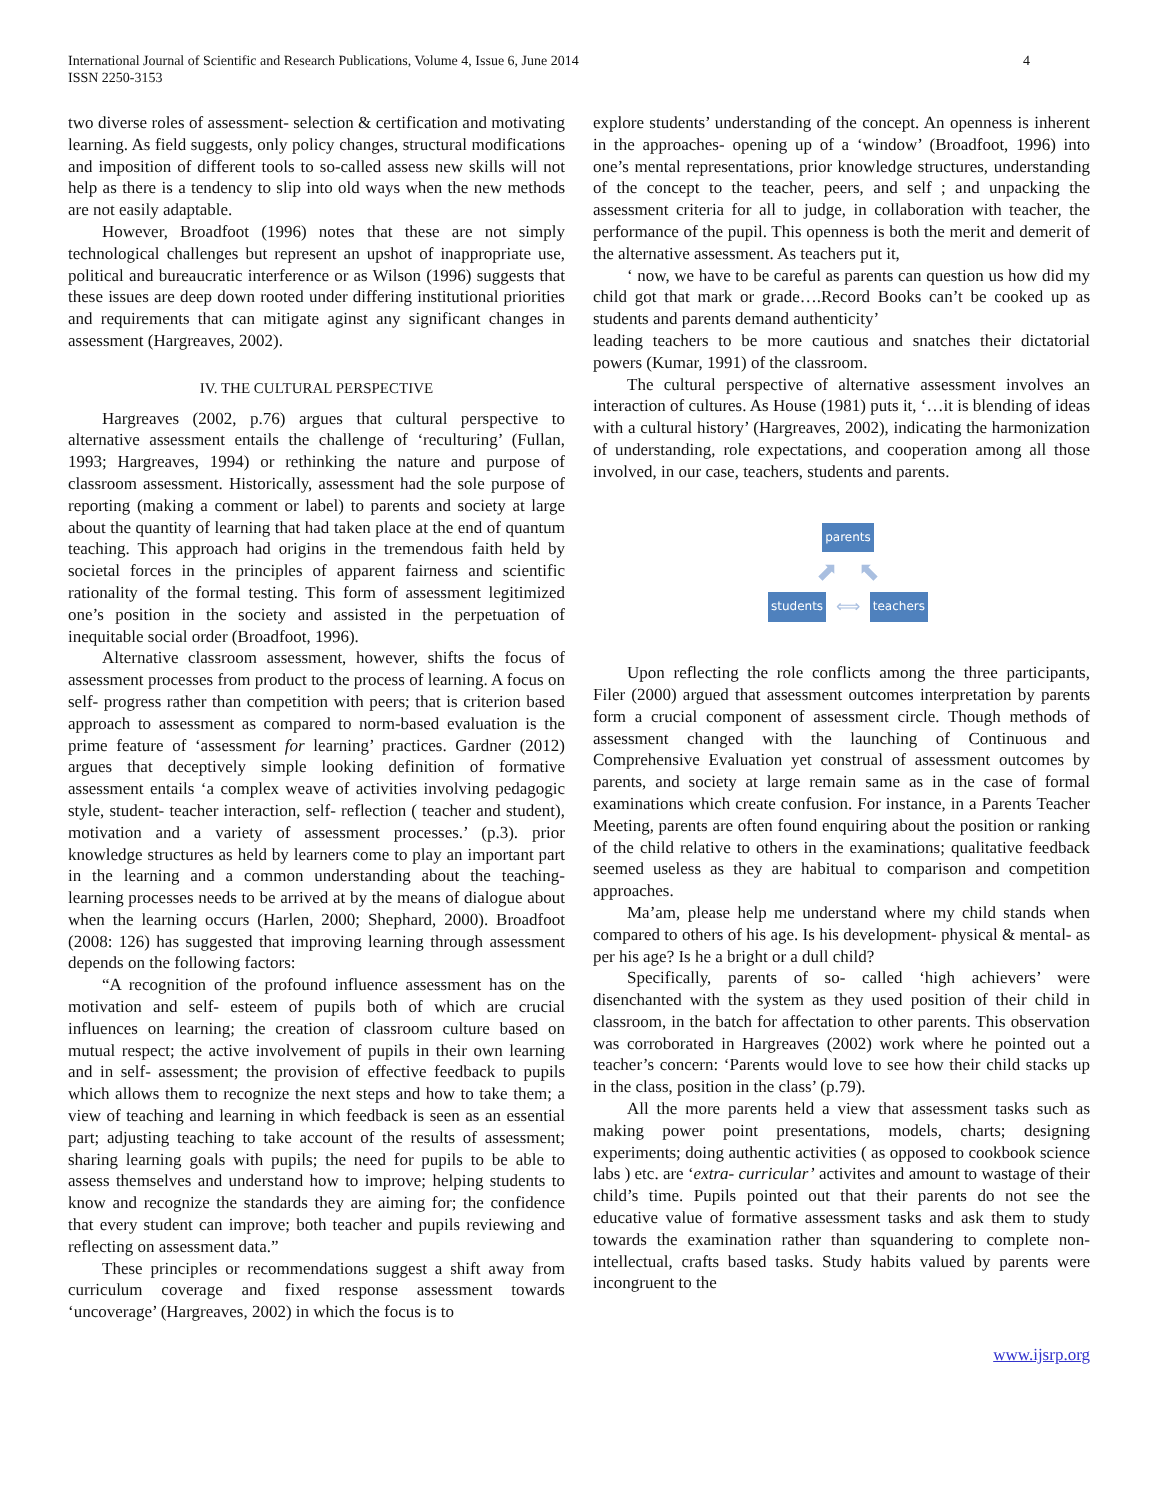International Journal of Scientific and Research Publications, Volume 4, Issue 6, June 2014
ISSN 2250-3153
4
two diverse roles of assessment- selection & certification and motivating learning. As field suggests, only policy changes, structural modifications and imposition of different tools to so-called assess new skills will not help as there is a tendency to slip into old ways when the new methods are not easily adaptable.
However, Broadfoot (1996) notes that these are not simply technological challenges but represent an upshot of inappropriate use, political and bureaucratic interference or as Wilson (1996) suggests that these issues are deep down rooted under differing institutional priorities and requirements that can mitigate aginst any significant changes in assessment (Hargreaves, 2002).
IV. THE CULTURAL PERSPECTIVE
Hargreaves (2002, p.76) argues that cultural perspective to alternative assessment entails the challenge of ‘reculturing’ (Fullan, 1993; Hargreaves, 1994) or rethinking the nature and purpose of classroom assessment. Historically, assessment had the sole purpose of reporting (making a comment or label) to parents and society at large about the quantity of learning that had taken place at the end of quantum teaching. This approach had origins in the tremendous faith held by societal forces in the principles of apparent fairness and scientific rationality of the formal testing. This form of assessment legitimized one’s position in the society and assisted in the perpetuation of inequitable social order (Broadfoot, 1996).
Alternative classroom assessment, however, shifts the focus of assessment processes from product to the process of learning. A focus on self- progress rather than competition with peers; that is criterion based approach to assessment as compared to norm-based evaluation is the prime feature of ‘assessment for learning’ practices. Gardner (2012) argues that deceptively simple looking definition of formative assessment entails ‘a complex weave of activities involving pedagogic style, student- teacher interaction, self- reflection ( teacher and student), motivation and a variety of assessment processes.’ (p.3). prior knowledge structures as held by learners come to play an important part in the learning and a common understanding about the teaching- learning processes needs to be arrived at by the means of dialogue about when the learning occurs (Harlen, 2000; Shephard, 2000). Broadfoot (2008: 126) has suggested that improving learning through assessment depends on the following factors:
“A recognition of the profound influence assessment has on the motivation and self- esteem of pupils both of which are crucial influences on learning; the creation of classroom culture based on mutual respect; the active involvement of pupils in their own learning and in self- assessment; the provision of effective feedback to pupils which allows them to recognize the next steps and how to take them; a view of teaching and learning in which feedback is seen as an essential part; adjusting teaching to take account of the results of assessment; sharing learning goals with pupils; the need for pupils to be able to assess themselves and understand how to improve; helping students to know and recognize the standards they are aiming for; the confidence that every student can improve; both teacher and pupils reviewing and reflecting on assessment data.”
These principles or recommendations suggest a shift away from curriculum coverage and fixed response assessment towards ‘uncoverage’ (Hargreaves, 2002) in which the focus is to
explore students’ understanding of the concept. An openness is inherent in the approaches- opening up of a ‘window’ (Broadfoot, 1996) into one’s mental representations, prior knowledge structures, understanding of the concept to the teacher, peers, and self ; and unpacking the assessment criteria for all to judge, in collaboration with teacher, the performance of the pupil. This openness is both the merit and demerit of the alternative assessment. As teachers put it,
‘ now, we have to be careful as parents can question us how did my child got that mark or grade….Record Books can’t be cooked up as students and parents demand authenticity’
leading teachers to be more cautious and snatches their dictatorial powers (Kumar, 1991) of the classroom.
The cultural perspective of alternative assessment involves an interaction of cultures. As House (1981) puts it, ‘…it is blending of ideas with a cultural history’ (Hargreaves, 2002), indicating the harmonization of understanding, role expectations, and cooperation among all those involved, in our case, teachers, students and parents.
parents
⬈ ⬉
students ⟺ teachers
Upon reflecting the role conflicts among the three participants, Filer (2000) argued that assessment outcomes interpretation by parents form a crucial component of assessment circle. Though methods of assessment changed with the launching of Continuous and Comprehensive Evaluation yet construal of assessment outcomes by parents, and society at large remain same as in the case of formal examinations which create confusion. For instance, in a Parents Teacher Meeting, parents are often found enquiring about the position or ranking of the child relative to others in the examinations; qualitative feedback seemed useless as they are habitual to comparison and competition approaches.
Ma’am, please help me understand where my child stands when compared to others of his age. Is his development- physical & mental- as per his age? Is he a bright or a dull child?
Specifically, parents of so- called ‘high achievers’ were disenchanted with the system as they used position of their child in classroom, in the batch for affectation to other parents. This observation was corroborated in Hargreaves (2002) work where he pointed out a teacher’s concern: ‘Parents would love to see how their child stacks up in the class, position in the class’ (p.79).
All the more parents held a view that assessment tasks such as making power point presentations, models, charts; designing experiments; doing authentic activities ( as opposed to cookbook science labs ) etc. are ‘extra- curricular’ activites and amount to wastage of their child’s time. Pupils pointed out that their parents do not see the educative value of formative assessment tasks and ask them to study towards the examination rather than squandering to complete non- intellectual, crafts based tasks. Study habits valued by parents were incongruent to the
www.ijsrp.org